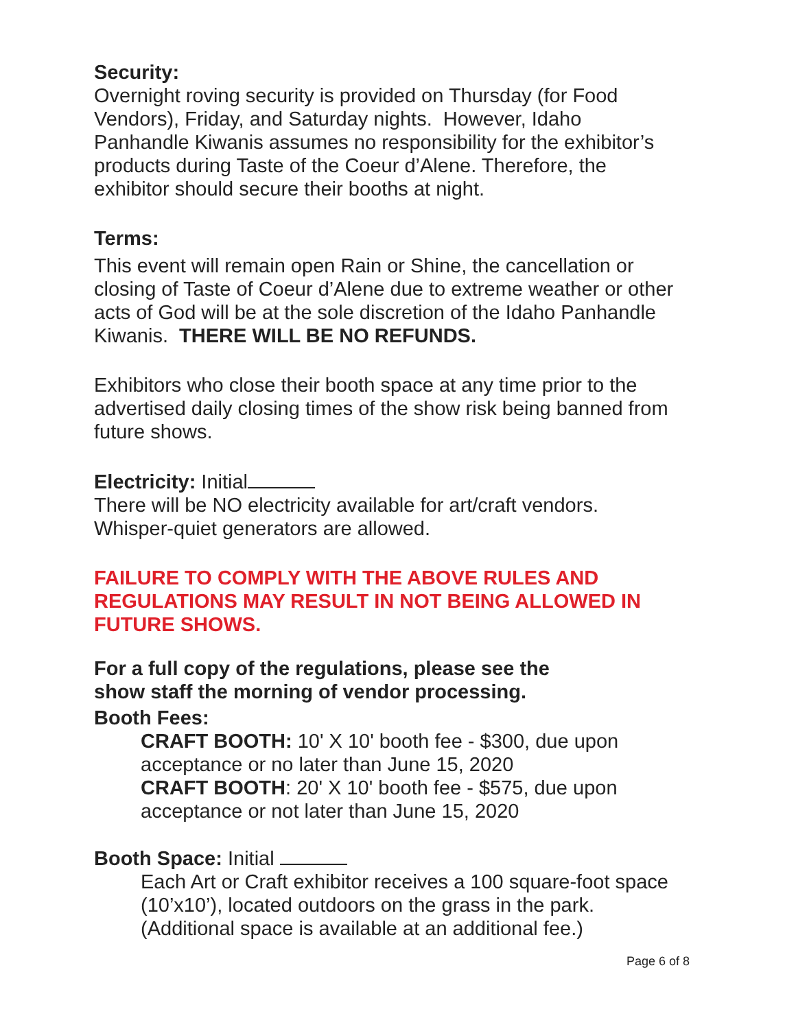Security:
Overnight roving security is provided on Thursday (for Food Vendors), Friday, and Saturday nights. However, Idaho Panhandle Kiwanis assumes no responsibility for the exhibitor’s products during Taste of the Coeur d’Alene. Therefore, the exhibitor should secure their booths at night.
Terms:
This event will remain open Rain or Shine, the cancellation or closing of Taste of Coeur d’Alene due to extreme weather or other acts of God will be at the sole discretion of the Idaho Panhandle Kiwanis. THERE WILL BE NO REFUNDS.
Exhibitors who close their booth space at any time prior to the advertised daily closing times of the show risk being banned from future shows.
Electricity: Initial
There will be NO electricity available for art/craft vendors. Whisper-quiet generators are allowed.
FAILURE TO COMPLY WITH THE ABOVE RULES AND REGULATIONS MAY RESULT IN NOT BEING ALLOWED IN FUTURE SHOWS.
For a full copy of the regulations, please see the
show staff the morning of vendor processing.
Booth Fees:
CRAFT BOOTH: 10' X 10' booth fee - $300, due upon acceptance or no later than June 15, 2020
CRAFT BOOTH: 20' X 10' booth fee - $575, due upon acceptance or not later than June 15, 2020
Booth Space: Initial
Each Art or Craft exhibitor receives a 100 square-foot space (10’x10’), located outdoors on the grass in the park. (Additional space is available at an additional fee.)
Page 6 of 8